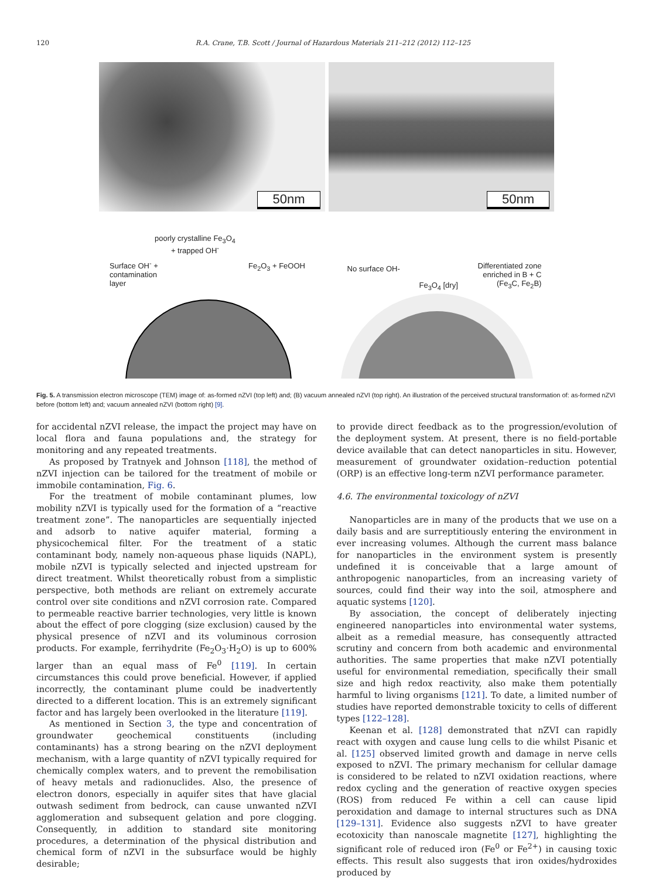120 R.A. Crane, T.B. Scott / Journal of Hazardous Materials 211–212 (2012) 112–125
50nm
50nm
poorly crystalline Fe<sub>3</sub>O<sub>4</sub>
+ trapped OH<sup>-</sup>
Surface OH<sup>-</sup> +
contamination
layer
Fe<sub>2</sub>O<sub>3</sub> + FeOOH
No surface OH-
Differentiated zone
enriched in B + C
(Fe<sub>3</sub>C, Fe<sub>2</sub>B)
Fe<sub>3</sub>O<sub>4</sub> [dry]
Fig. 5. A transmission electron microscope (TEM) image of: as-formed nZVI (top left) and; (B) vacuum annealed nZVI (top right). An illustration of the perceived structural transformation of: as-formed nZVI before (bottom left) and; vacuum annealed nZVI (bottom right) [9].
for accidental nZVI release, the impact the project may have on local flora and fauna populations and, the strategy for monitoring and any repeated treatments.
As proposed by Tratnyek and Johnson [118], the method of nZVI injection can be tailored for the treatment of mobile or immobile contamination, Fig. 6.
For the treatment of mobile contaminant plumes, low mobility nZVI is typically used for the formation of a “reactive treatment zone”. The nanoparticles are sequentially injected and adsorb to native aquifer material, forming a physicochemical filter. For the treatment of a static contaminant body, namely non-aqueous phase liquids (NAPL), mobile nZVI is typically selected and injected upstream for direct treatment. Whilst theoretically robust from a simplistic perspective, both methods are reliant on extremely accurate control over site conditions and nZVI corrosion rate. Compared to permeable reactive barrier technologies, very little is known about the effect of pore clogging (size exclusion) caused by the physical presence of nZVI and its voluminous corrosion products. For example, ferrihydrite (Fe<sub>2</sub>O<sub>3</sub>·H<sub>2</sub>O) is up to 600% larger than an equal mass of Fe<sup>0</sup> [119]. In certain circumstances this could prove beneficial. However, if applied incorrectly, the contaminant plume could be inadvertently directed to a different location. This is an extremely significant factor and has largely been overlooked in the literature [119].
As mentioned in Section 3, the type and concentration of groundwater geochemical constituents (including contaminants) has a strong bearing on the nZVI deployment mechanism, with a large quantity of nZVI typically required for chemically complex waters, and to prevent the remobilisation of heavy metals and radionuclides. Also, the presence of electron donors, especially in aquifer sites that have glacial outwash sediment from bedrock, can cause unwanted nZVI agglomeration and subsequent gelation and pore clogging. Consequently, in addition to standard site monitoring procedures, a determination of the physical distribution and chemical form of nZVI in the subsurface would be highly desirable;
to provide direct feedback as to the progression/evolution of the deployment system. At present, there is no field-portable device available that can detect nanoparticles in situ. However, measurement of groundwater oxidation–reduction potential (ORP) is an effective long-term nZVI performance parameter.
4.6. The environmental toxicology of nZVI
Nanoparticles are in many of the products that we use on a daily basis and are surreptitiously entering the environment in ever increasing volumes. Although the current mass balance for nanoparticles in the environment system is presently undefined it is conceivable that a large amount of anthropogenic nanoparticles, from an increasing variety of sources, could find their way into the soil, atmosphere and aquatic systems [120].
By association, the concept of deliberately injecting engineered nanoparticles into environmental water systems, albeit as a remedial measure, has consequently attracted scrutiny and concern from both academic and environmental authorities. The same properties that make nZVI potentially useful for environmental remediation, specifically their small size and high redox reactivity, also make them potentially harmful to living organisms [121]. To date, a limited number of studies have reported demonstrable toxicity to cells of different types [122–128].
Keenan et al. [128] demonstrated that nZVI can rapidly react with oxygen and cause lung cells to die whilst Pisanic et al. [125] observed limited growth and damage in nerve cells exposed to nZVI. The primary mechanism for cellular damage is considered to be related to nZVI oxidation reactions, where redox cycling and the generation of reactive oxygen species (ROS) from reduced Fe within a cell can cause lipid peroxidation and damage to internal structures such as DNA [129–131]. Evidence also suggests nZVI to have greater ecotoxicity than nanoscale magnetite [127], highlighting the significant role of reduced iron (Fe<sup>0</sup> or Fe<sup>2+</sup>) in causing toxic effects. This result also suggests that iron oxides/hydroxides produced by